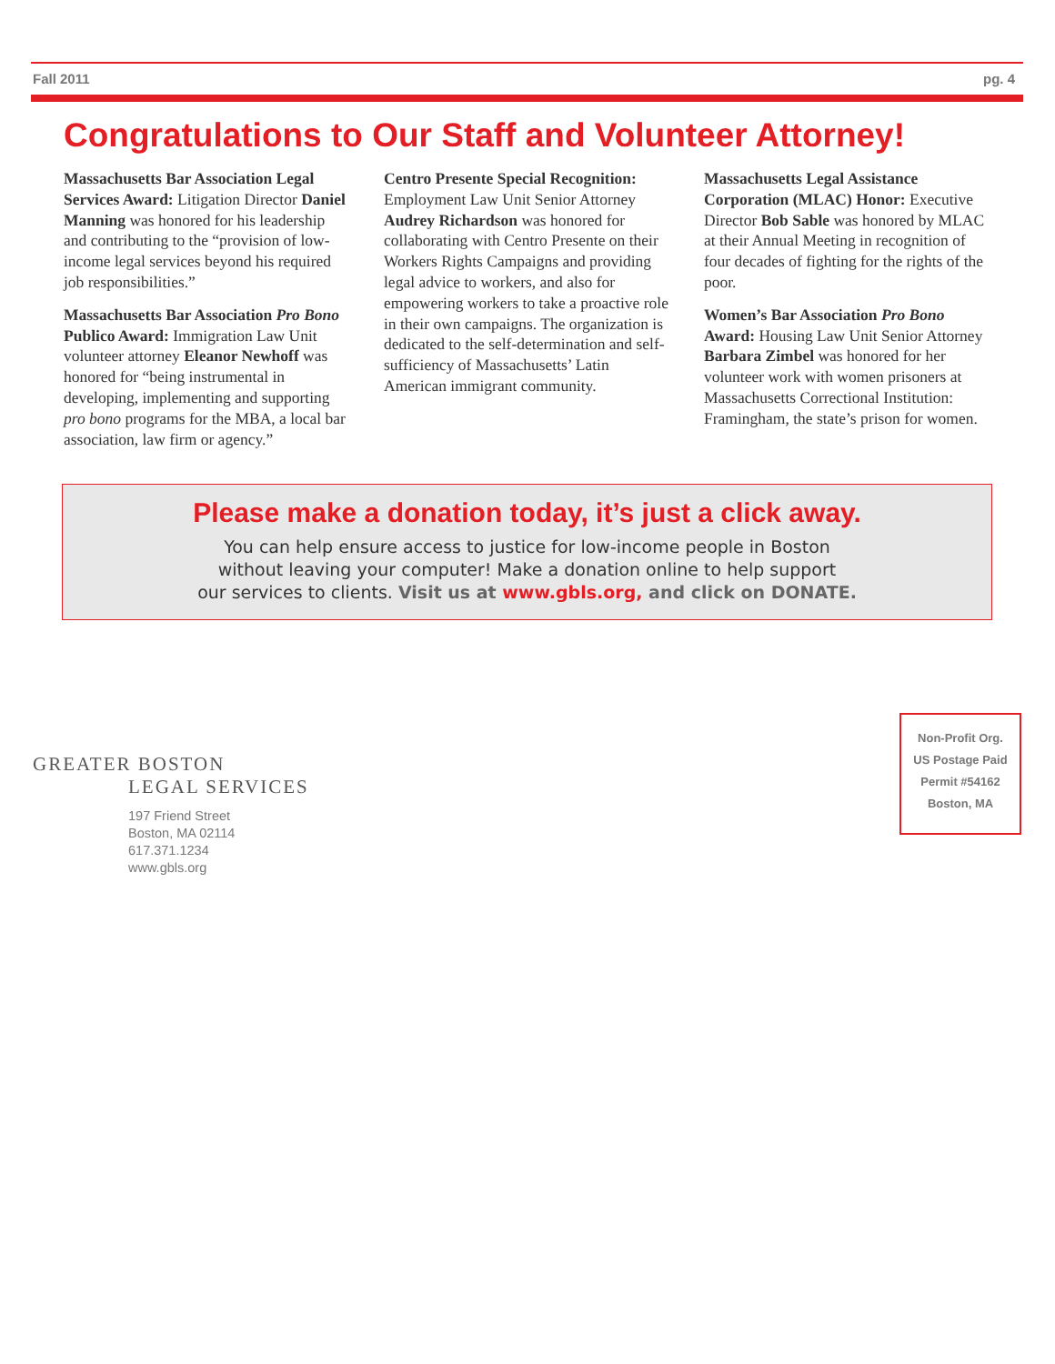Fall 2011 pg. 4
Congratulations to Our Staff and Volunteer Attorney!
Massachusetts Bar Association Legal Services Award: Litigation Director Daniel Manning was honored for his leadership and contributing to the “provision of low-income legal services beyond his required job responsibilities.”
Massachusetts Bar Association Pro Bono Publico Award: Immigration Law Unit volunteer attorney Eleanor Newhoff was honored for “being instrumental in developing, implementing and supporting pro bono programs for the MBA, a local bar association, law firm or agency.”
Centro Presente Special Recognition: Employment Law Unit Senior Attorney Audrey Richardson was honored for collaborating with Centro Presente on their Workers Rights Campaigns and providing legal advice to workers, and also for empowering workers to take a proactive role in their own campaigns. The organization is dedicated to the self-determination and self-sufficiency of Massachusetts’ Latin American immigrant community.
Massachusetts Legal Assistance Corporation (MLAC) Honor: Executive Director Bob Sable was honored by MLAC at their Annual Meeting in recognition of four decades of fighting for the rights of the poor.
Women’s Bar Association Pro Bono Award: Housing Law Unit Senior Attorney Barbara Zimbel was honored for her volunteer work with women prisoners at Massachusetts Correctional Institution: Framingham, the state’s prison for women.
Please make a donation today, it’s just a click away.
You can help ensure access to justice for low-income people in Boston
without leaving your computer! Make a donation online to help support
our services to clients. Visit us at www.gbls.org, and click on DONATE.
GREATER BOSTON
LEGAL SERVICES
197 Friend Street
Boston, MA 02114
617.371.1234
www.gbls.org
Non-Profit Org.
US Postage Paid
Permit #54162
Boston, MA